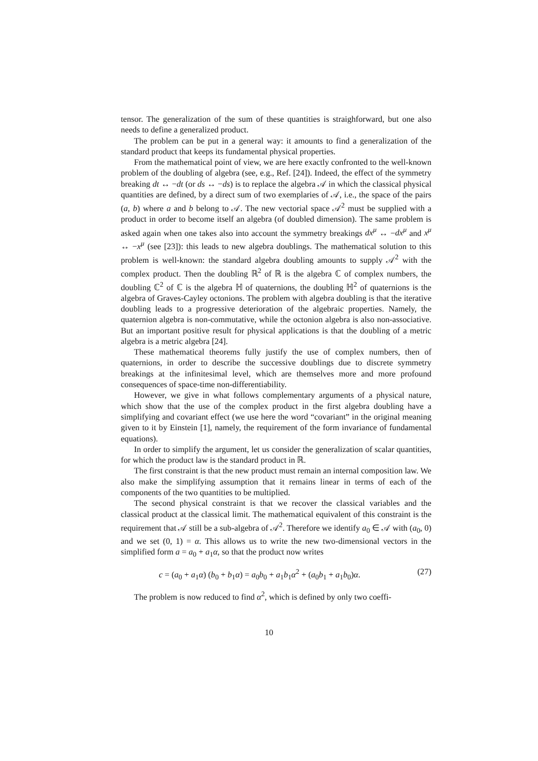tensor. The generalization of the sum of these quantities is straighforward, but one also needs to define a generalized product.
The problem can be put in a general way: it amounts to find a generalization of the standard product that keeps its fundamental physical properties.
From the mathematical point of view, we are here exactly confronted to the well-known problem of the doubling of algebra (see, e.g., Ref. [24]). Indeed, the effect of the symmetry breaking dt ↔ −dt (or ds ↔ −ds) is to replace the algebra 𝒜 in which the classical physical quantities are defined, by a direct sum of two exemplaries of 𝒜, i.e., the space of the pairs (a, b) where a and b belong to 𝒜. The new vectorial space 𝒜<sup>2</sup> must be supplied with a product in order to become itself an algebra (of doubled dimension). The same problem is asked again when one takes also into account the symmetry breakings dx<sup>μ</sup> ↔ −dx<sup>μ</sup> and x<sup>μ</sup> ↔ −x<sup>μ</sup> (see [23]): this leads to new algebra doublings. The mathematical solution to this problem is well-known: the standard algebra doubling amounts to supply 𝒜<sup>2</sup> with the complex product. Then the doubling ℝ<sup>2</sup> of ℝ is the algebra ℂ of complex numbers, the doubling ℂ<sup>2</sup> of ℂ is the algebra ℍ of quaternions, the doubling ℍ<sup>2</sup> of quaternions is the algebra of Graves-Cayley octonions. The problem with algebra doubling is that the iterative doubling leads to a progressive deterioration of the algebraic properties. Namely, the quaternion algebra is non-commutative, while the octonion algebra is also non-associative. But an important positive result for physical applications is that the doubling of a metric algebra is a metric algebra [24].
These mathematical theorems fully justify the use of complex numbers, then of quaternions, in order to describe the successive doublings due to discrete symmetry breakings at the infinitesimal level, which are themselves more and more profound consequences of space-time non-differentiability.
However, we give in what follows complementary arguments of a physical nature, which show that the use of the complex product in the first algebra doubling have a simplifying and covariant effect (we use here the word “covariant” in the original meaning given to it by Einstein [1], namely, the requirement of the form invariance of fundamental equations).
In order to simplify the argument, let us consider the generalization of scalar quantities, for which the product law is the standard product in ℝ.
The first constraint is that the new product must remain an internal composition law. We also make the simplifying assumption that it remains linear in terms of each of the components of the two quantities to be multiplied.
The second physical constraint is that we recover the classical variables and the classical product at the classical limit. The mathematical equivalent of this constraint is the requirement that 𝒜 still be a sub-algebra of 𝒜<sup>2</sup>. Therefore we identify a<sub>0</sub> ∈ 𝒜 with (a<sub>0</sub>, 0) and we set (0, 1) = α. This allows us to write the new two-dimensional vectors in the simplified form a = a<sub>0</sub> + a<sub>1</sub>α, so that the product now writes
c = (a<sub>0</sub> + a<sub>1</sub>α) (b<sub>0</sub> + b<sub>1</sub>α) = a<sub>0</sub>b<sub>0</sub> + a<sub>1</sub>b<sub>1</sub>α<sup>2</sup> + (a<sub>0</sub>b<sub>1</sub> + a<sub>1</sub>b<sub>0</sub>)α. (27)
The problem is now reduced to find α<sup>2</sup>, which is defined by only two coeffi-
10